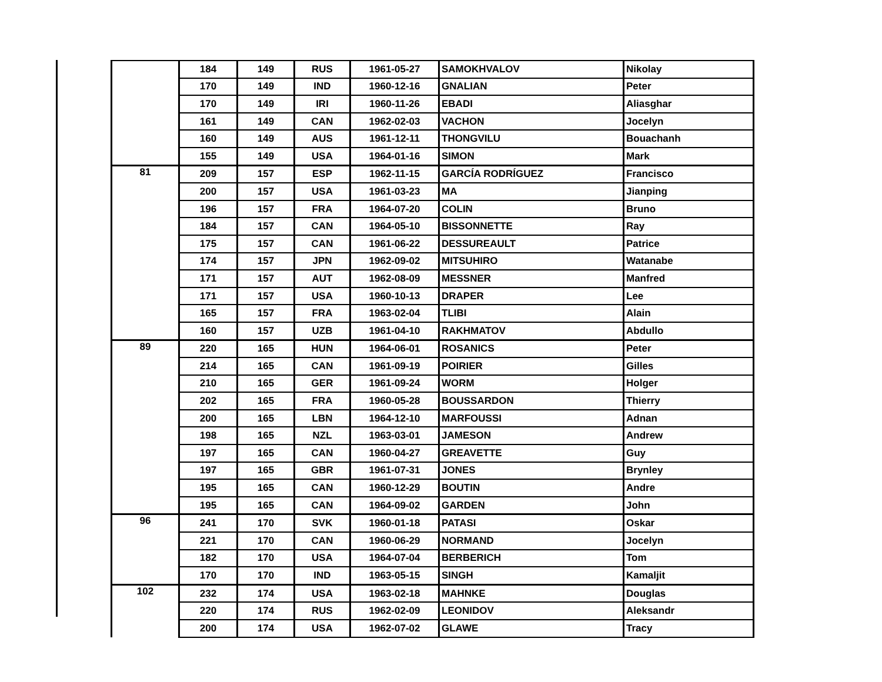| | 184 | 149 | RUS | 1961-05-27 | SAMOKHVALOV | Nikolay |
| | 170 | 149 | IND | 1960-12-16 | GNALIAN | Peter |
| | 170 | 149 | IRI | 1960-11-26 | EBADI | Aliasghar |
| | 161 | 149 | CAN | 1962-02-03 | VACHON | Jocelyn |
| | 160 | 149 | AUS | 1961-12-11 | THONGVILU | Bouachanh |
| | 155 | 149 | USA | 1964-01-16 | SIMON | Mark |
| 81 | 209 | 157 | ESP | 1962-11-15 | GARCÍA RODRÍGUEZ | Francisco |
| | 200 | 157 | USA | 1961-03-23 | MA | Jianping |
| | 196 | 157 | FRA | 1964-07-20 | COLIN | Bruno |
| | 184 | 157 | CAN | 1964-05-10 | BISSONNETTE | Ray |
| | 175 | 157 | CAN | 1961-06-22 | DESSUREAULT | Patrice |
| | 174 | 157 | JPN | 1962-09-02 | MITSUHIRO | Watanabe |
| | 171 | 157 | AUT | 1962-08-09 | MESSNER | Manfred |
| | 171 | 157 | USA | 1960-10-13 | DRAPER | Lee |
| | 165 | 157 | FRA | 1963-02-04 | TLIBI | Alain |
| | 160 | 157 | UZB | 1961-04-10 | RAKHMATOV | Abdullo |
| 89 | 220 | 165 | HUN | 1964-06-01 | ROSANICS | Peter |
| | 214 | 165 | CAN | 1961-09-19 | POIRIER | Gilles |
| | 210 | 165 | GER | 1961-09-24 | WORM | Holger |
| | 202 | 165 | FRA | 1960-05-28 | BOUSSARDON | Thierry |
| | 200 | 165 | LBN | 1964-12-10 | MARFOUSSI | Adnan |
| | 198 | 165 | NZL | 1963-03-01 | JAMESON | Andrew |
| | 197 | 165 | CAN | 1960-04-27 | GREAVETTE | Guy |
| | 197 | 165 | GBR | 1961-07-31 | JONES | Brynley |
| | 195 | 165 | CAN | 1960-12-29 | BOUTIN | Andre |
| | 195 | 165 | CAN | 1964-09-02 | GARDEN | John |
| 96 | 241 | 170 | SVK | 1960-01-18 | PATASI | Oskar |
| | 221 | 170 | CAN | 1960-06-29 | NORMAND | Jocelyn |
| | 182 | 170 | USA | 1964-07-04 | BERBERICH | Tom |
| | 170 | 170 | IND | 1963-05-15 | SINGH | Kamaljit |
| 102 | 232 | 174 | USA | 1963-02-18 | MAHNKE | Douglas |
| | 220 | 174 | RUS | 1962-02-09 | LEONIDOV | Aleksandr |
| | 200 | 174 | USA | 1962-07-02 | GLAWE | Tracy |